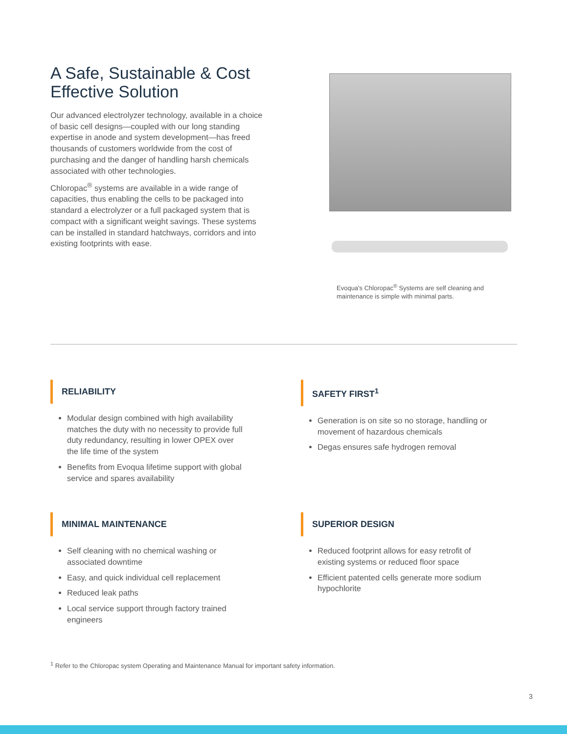A Safe, Sustainable & Cost Effective Solution
Our advanced electrolyzer technology, available in a choice of basic cell designs—coupled with our long standing expertise in anode and system development—has freed thousands of customers worldwide from the cost of purchasing and the danger of handling harsh chemicals associated with other technologies.
Chloropac<sup>®</sup> systems are available in a wide range of capacities, thus enabling the cells to be packaged into standard a electrolyzer or a full packaged system that is compact with a significant weight savings. These systems can be installed in standard hatchways, corridors and into existing footprints with ease.
Evoqua's Chloropac<sup>®</sup> Systems are self cleaning and maintenance is simple with minimal parts.
RELIABILITY
Modular design combined with high availability matches the duty with no necessity to provide full duty redundancy, resulting in lower OPEX over the life time of the system
Benefits from Evoqua lifetime support with global service and spares availability
SAFETY FIRST<sup>1</sup>
Generation is on site so no storage, handling or movement of hazardous chemicals
Degas ensures safe hydrogen removal
MINIMAL MAINTENANCE
Self cleaning with no chemical washing or associated downtime
Easy, and quick individual cell replacement
Reduced leak paths
Local service support through factory trained engineers
SUPERIOR DESIGN
Reduced footprint allows for easy retrofit of existing systems or reduced floor space
Efficient patented cells generate more sodium hypochlorite
<sup>1</sup> Refer to the Chloropac system Operating and Maintenance Manual for important safety information.
3